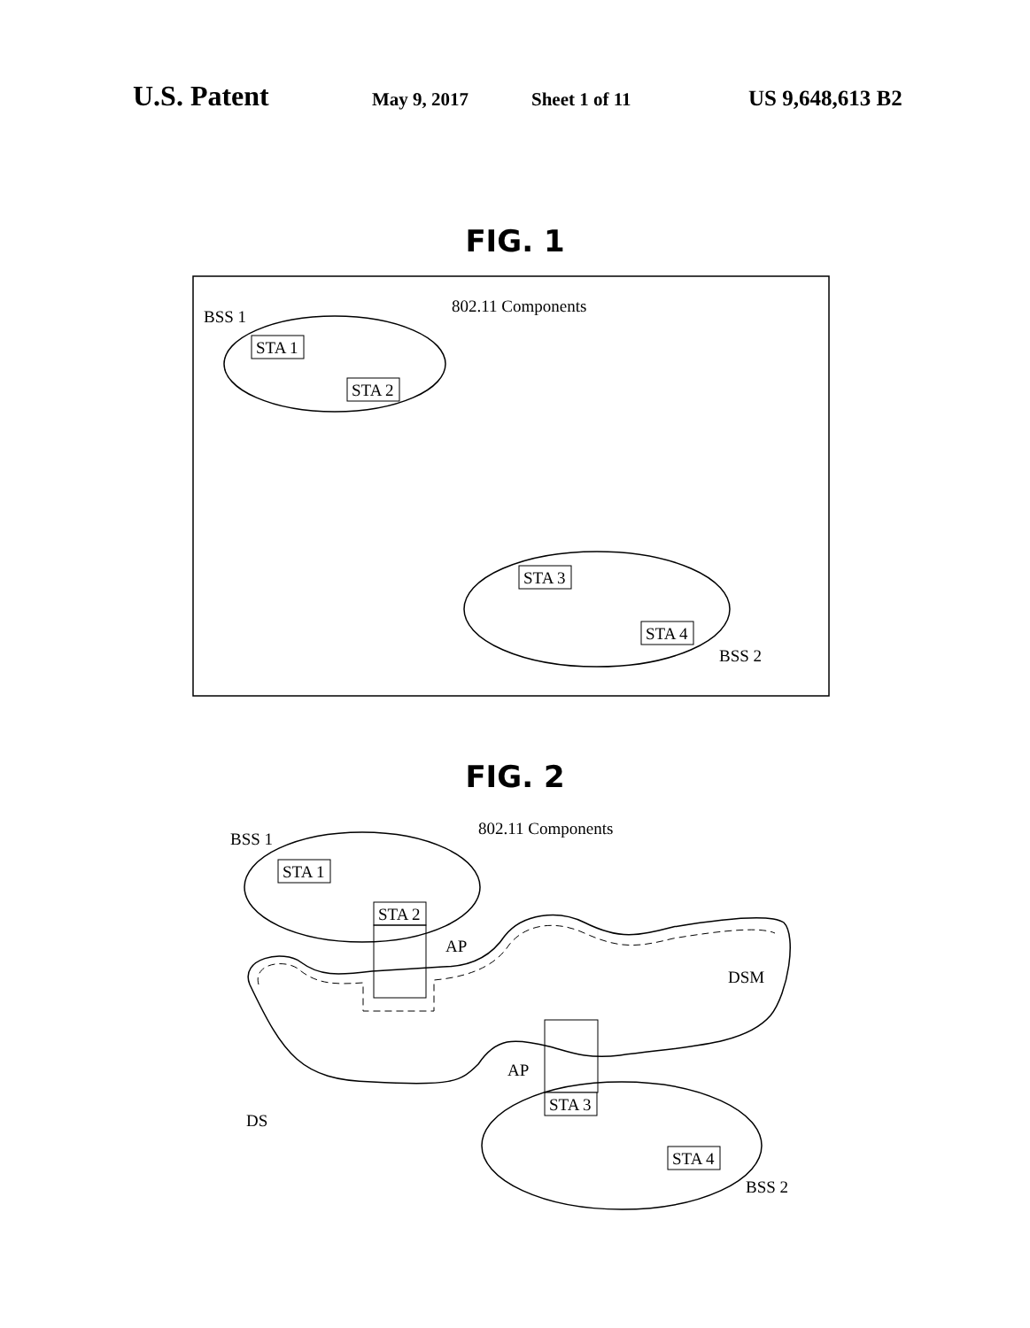U.S. Patent May 9, 2017 Sheet 1 of 11 US 9,648,613 B2
FIG. 1
802.11 Components
BSS 1
STA 1
STA 2
STA 3
STA 4
BSS 2
FIG. 2
802.11 Components
BSS 1
STA 1
STA 2
STA 3
AP
AP
DSM
DS
STA 4
BSS 2